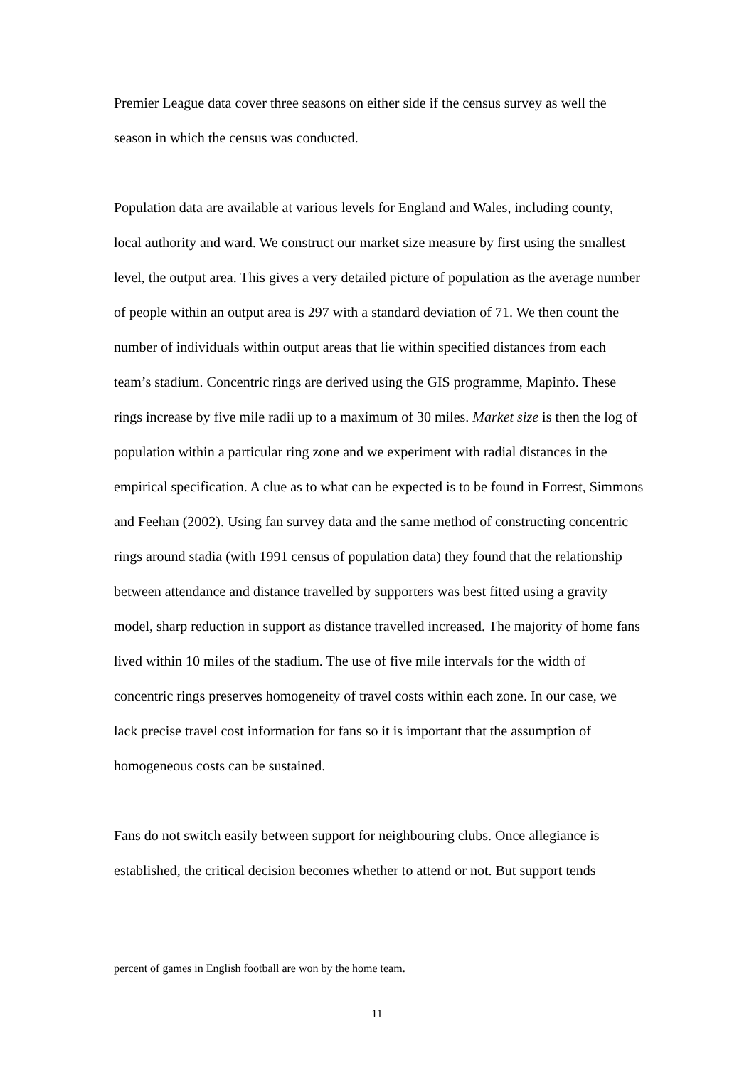Premier League data cover three seasons on either side if the census survey as well the season in which the census was conducted.
Population data are available at various levels for England and Wales, including county, local authority and ward. We construct our market size measure by first using the smallest level, the output area. This gives a very detailed picture of population as the average number of people within an output area is 297 with a standard deviation of 71. We then count the number of individuals within output areas that lie within specified distances from each team’s stadium. Concentric rings are derived using the GIS programme, Mapinfo. These rings increase by five mile radii up to a maximum of 30 miles. Market size is then the log of population within a particular ring zone and we experiment with radial distances in the empirical specification. A clue as to what can be expected is to be found in Forrest, Simmons and Feehan (2002). Using fan survey data and the same method of constructing concentric rings around stadia (with 1991 census of population data) they found that the relationship between attendance and distance travelled by supporters was best fitted using a gravity model, sharp reduction in support as distance travelled increased. The majority of home fans lived within 10 miles of the stadium. The use of five mile intervals for the width of concentric rings preserves homogeneity of travel costs within each zone. In our case, we lack precise travel cost information for fans so it is important that the assumption of homogeneous costs can be sustained.
Fans do not switch easily between support for neighbouring clubs. Once allegiance is established, the critical decision becomes whether to attend or not. But support tends
percent of games in English football are won by the home team.
11